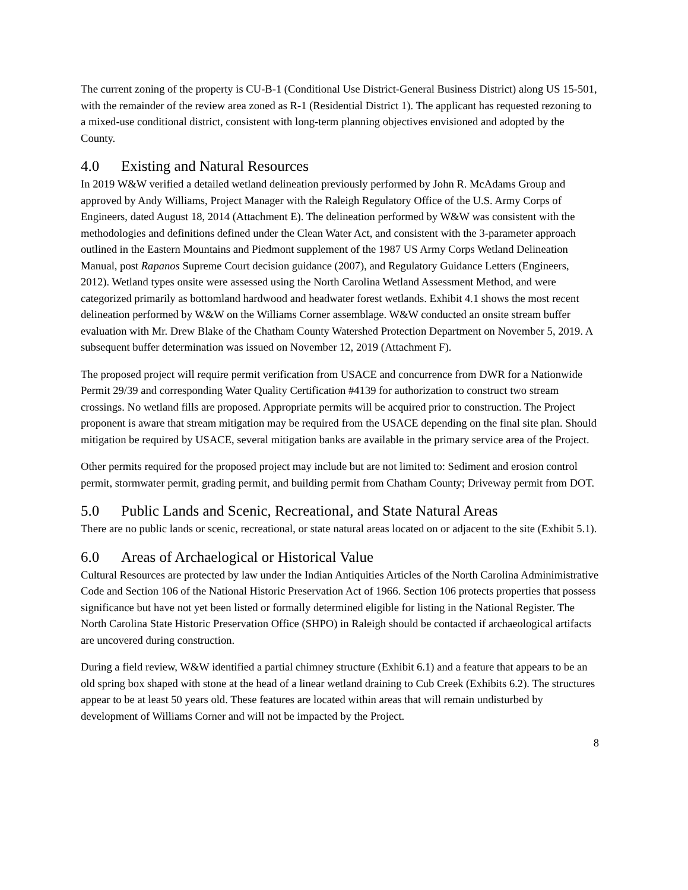The current zoning of the property is CU-B-1 (Conditional Use District-General Business District) along US 15-501, with the remainder of the review area zoned as R-1 (Residential District 1). The applicant has requested rezoning to a mixed-use conditional district, consistent with long-term planning objectives envisioned and adopted by the County.
4.0 Existing and Natural Resources
In 2019 W&W verified a detailed wetland delineation previously performed by John R. McAdams Group and approved by Andy Williams, Project Manager with the Raleigh Regulatory Office of the U.S. Army Corps of Engineers, dated August 18, 2014 (Attachment E). The delineation performed by W&W was consistent with the methodologies and definitions defined under the Clean Water Act, and consistent with the 3-parameter approach outlined in the Eastern Mountains and Piedmont supplement of the 1987 US Army Corps Wetland Delineation Manual, post Rapanos Supreme Court decision guidance (2007), and Regulatory Guidance Letters (Engineers, 2012). Wetland types onsite were assessed using the North Carolina Wetland Assessment Method, and were categorized primarily as bottomland hardwood and headwater forest wetlands. Exhibit 4.1 shows the most recent delineation performed by W&W on the Williams Corner assemblage. W&W conducted an onsite stream buffer evaluation with Mr. Drew Blake of the Chatham County Watershed Protection Department on November 5, 2019. A subsequent buffer determination was issued on November 12, 2019 (Attachment F).
The proposed project will require permit verification from USACE and concurrence from DWR for a Nationwide Permit 29/39 and corresponding Water Quality Certification #4139 for authorization to construct two stream crossings. No wetland fills are proposed. Appropriate permits will be acquired prior to construction. The Project proponent is aware that stream mitigation may be required from the USACE depending on the final site plan. Should mitigation be required by USACE, several mitigation banks are available in the primary service area of the Project.
Other permits required for the proposed project may include but are not limited to: Sediment and erosion control permit, stormwater permit, grading permit, and building permit from Chatham County; Driveway permit from DOT.
5.0 Public Lands and Scenic, Recreational, and State Natural Areas
There are no public lands or scenic, recreational, or state natural areas located on or adjacent to the site (Exhibit 5.1).
6.0 Areas of Archaelogical or Historical Value
Cultural Resources are protected by law under the Indian Antiquities Articles of the North Carolina Adminimistrative Code and Section 106 of the National Historic Preservation Act of 1966. Section 106 protects properties that possess significance but have not yet been listed or formally determined eligible for listing in the National Register. The North Carolina State Historic Preservation Office (SHPO) in Raleigh should be contacted if archaeological artifacts are uncovered during construction.
During a field review, W&W identified a partial chimney structure (Exhibit 6.1) and a feature that appears to be an old spring box shaped with stone at the head of a linear wetland draining to Cub Creek (Exhibits 6.2). The structures appear to be at least 50 years old. These features are located within areas that will remain undisturbed by development of Williams Corner and will not be impacted by the Project.
8